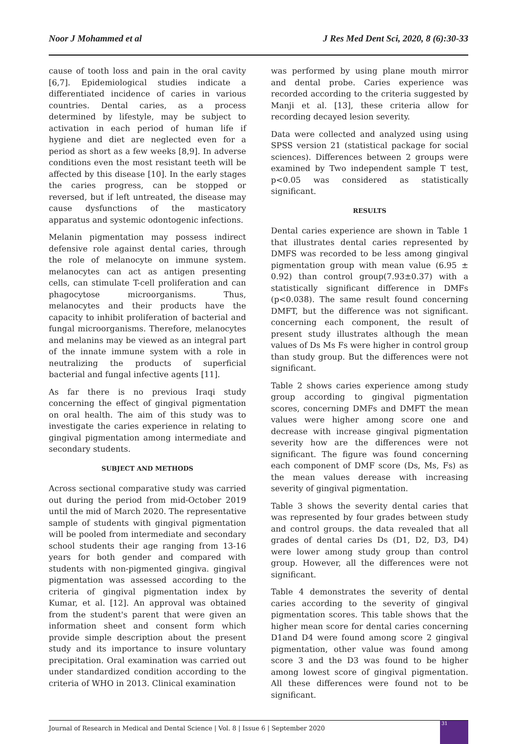Noor J Mohammed et al J Res Med Dent Sci, 2020, 8 (6):30-33
cause of tooth loss and pain in the oral cavity [6,7]. Epidemiological studies indicate a differentiated incidence of caries in various countries. Dental caries, as a process determined by lifestyle, may be subject to activation in each period of human life if hygiene and diet are neglected even for a period as short as a few weeks [8,9]. In adverse conditions even the most resistant teeth will be affected by this disease [10]. In the early stages the caries progress, can be stopped or reversed, but if left untreated, the disease may cause dysfunctions of the masticatory apparatus and systemic odontogenic infections.
Melanin pigmentation may possess indirect defensive role against dental caries, through the role of melanocyte on immune system. melanocytes can act as antigen presenting cells, can stimulate T-cell proliferation and can phagocytose microorganisms. Thus, melanocytes and their products have the capacity to inhibit proliferation of bacterial and fungal microorganisms. Therefore, melanocytes and melanins may be viewed as an integral part of the innate immune system with a role in neutralizing the products of superficial bacterial and fungal infective agents [11].
As far there is no previous Iraqi study concerning the effect of gingival pigmentation on oral health. The aim of this study was to investigate the caries experience in relating to gingival pigmentation among intermediate and secondary students.
SUBJECT AND METHODS
Across sectional comparative study was carried out during the period from mid-October 2019 until the mid of March 2020. The representative sample of students with gingival pigmentation will be pooled from intermediate and secondary school students their age ranging from 13-16 years for both gender and compared with students with non-pigmented gingiva. gingival pigmentation was assessed according to the criteria of gingival pigmentation index by Kumar, et al. [12]. An approval was obtained from the student's parent that were given an information sheet and consent form which provide simple description about the present study and its importance to insure voluntary precipitation. Oral examination was carried out under standardized condition according to the criteria of WHO in 2013. Clinical examination
was performed by using plane mouth mirror and dental probe. Caries experience was recorded according to the criteria suggested by Manji et al. [13], these criteria allow for recording decayed lesion severity.
Data were collected and analyzed using using SPSS version 21 (statistical package for social sciences). Differences between 2 groups were examined by Two independent sample T test, p<0.05 was considered as statistically significant.
RESULTS
Dental caries experience are shown in Table 1 that illustrates dental caries represented by DMFS was recorded to be less among gingival pigmentation group with mean value (6.95 ± 0.92) than control group(7.93±0.37) with a statistically significant difference in DMFs (p<0.038). The same result found concerning DMFT, but the difference was not significant. concerning each component, the result of present study illustrates although the mean values of Ds Ms Fs were higher in control group than study group. But the differences were not significant.
Table 2 shows caries experience among study group according to gingival pigmentation scores, concerning DMFs and DMFT the mean values were higher among score one and decrease with increase gingival pigmentation severity how are the differences were not significant. The figure was found concerning each component of DMF score (Ds, Ms, Fs) as the mean values derease with increasing severity of gingival pigmentation.
Table 3 shows the severity dental caries that was represented by four grades between study and control groups. the data revealed that all grades of dental caries Ds (D1, D2, D3, D4) were lower among study group than control group. However, all the differences were not significant.
Table 4 demonstrates the severity of dental caries according to the severity of gingival pigmentation scores. This table shows that the higher mean score for dental caries concerning D1and D4 were found among score 2 gingival pigmentation, other value was found among score 3 and the D3 was found to be higher among lowest score of gingival pigmentation. All these differences were found not to be significant.
Journal of Research in Medical and Dental Science | Vol. 8 | Issue 6 | September 2020
31